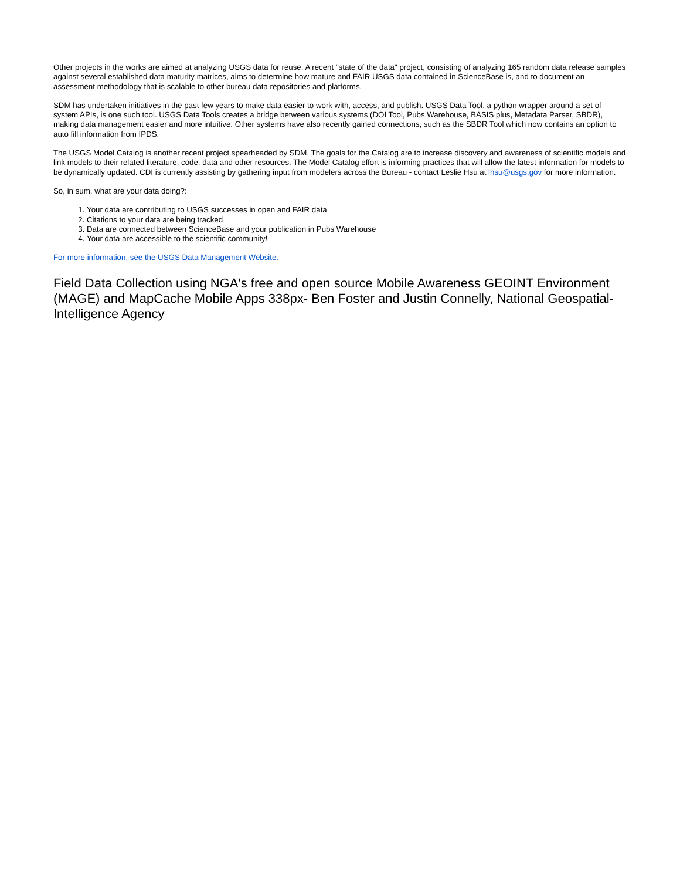Other projects in the works are aimed at analyzing USGS data for reuse. A recent "state of the data" project, consisting of analyzing 165 random data release samples against several established data maturity matrices, aims to determine how mature and FAIR USGS data contained in ScienceBase is, and to document an assessment methodology that is scalable to other bureau data repositories and platforms.
SDM has undertaken initiatives in the past few years to make data easier to work with, access, and publish. USGS Data Tool, a python wrapper around a set of system APIs, is one such tool. USGS Data Tools creates a bridge between various systems (DOI Tool, Pubs Warehouse, BASIS plus, Metadata Parser, SBDR), making data management easier and more intuitive. Other systems have also recently gained connections, such as the SBDR Tool which now contains an option to auto fill information from IPDS.
The USGS Model Catalog is another recent project spearheaded by SDM. The goals for the Catalog are to increase discovery and awareness of scientific models and link models to their related literature, code, data and other resources. The Model Catalog effort is informing practices that will allow the latest information for models to be dynamically updated. CDI is currently assisting by gathering input from modelers across the Bureau - contact Leslie Hsu at lhsu@usgs.gov for more information.
So, in sum, what are your data doing?:
1. Your data are contributing to USGS successes in open and FAIR data
2. Citations to your data are being tracked
3. Data are connected between ScienceBase and your publication in Pubs Warehouse
4. Your data are accessible to the scientific community!
For more information, see the USGS Data Management Website.
Field Data Collection using NGA's free and open source Mobile Awareness GEOINT Environment (MAGE) and MapCache Mobile Apps 338px- Ben Foster and Justin Connelly, National Geospatial-Intelligence Agency